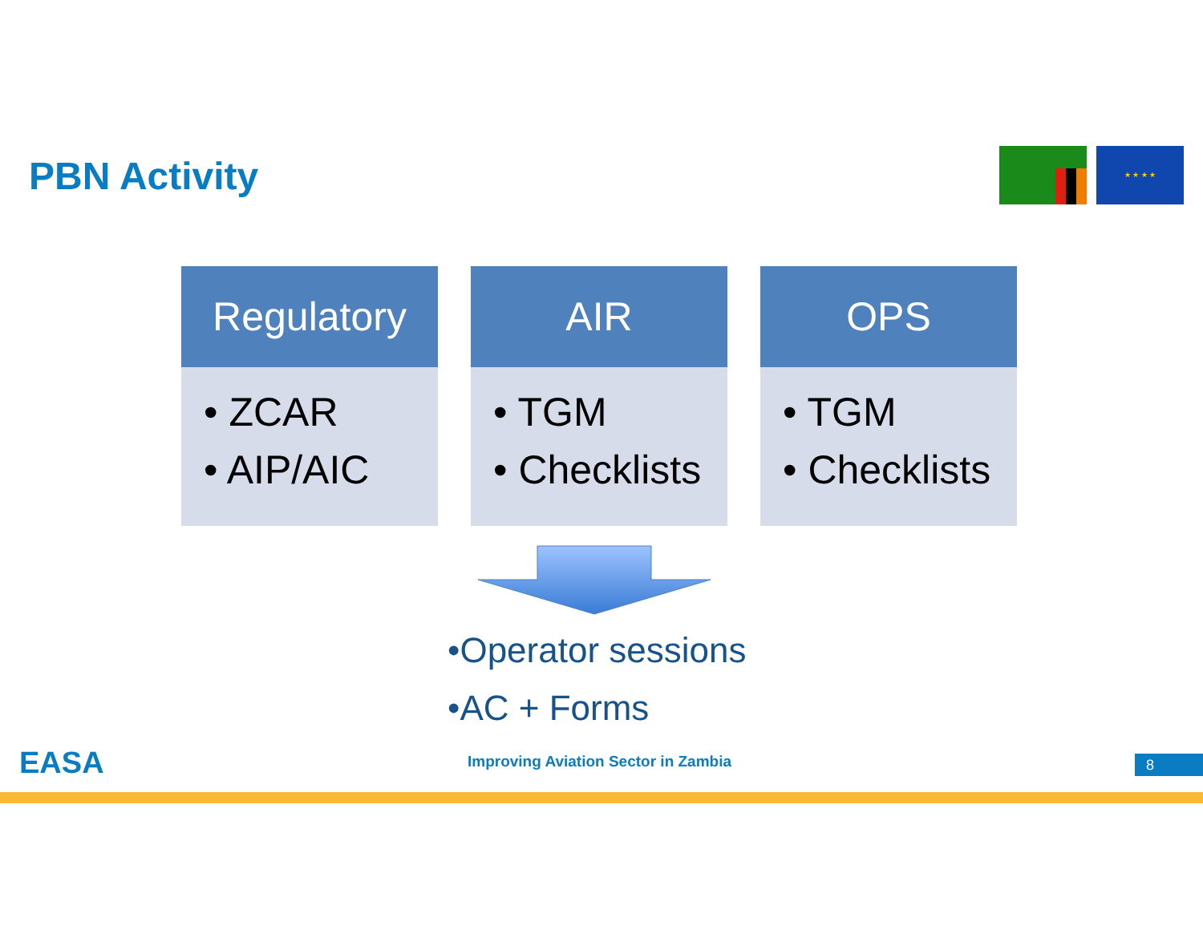PBN Activity
★ ★ ★ ★
Regulatory
• ZCAR
• AIP/AIC
AIR
• TGM
• Checklists
OPS
• TGM
• Checklists
•Operator sessions
•AC + Forms
EASA
Improving Aviation Sector in Zambia
8